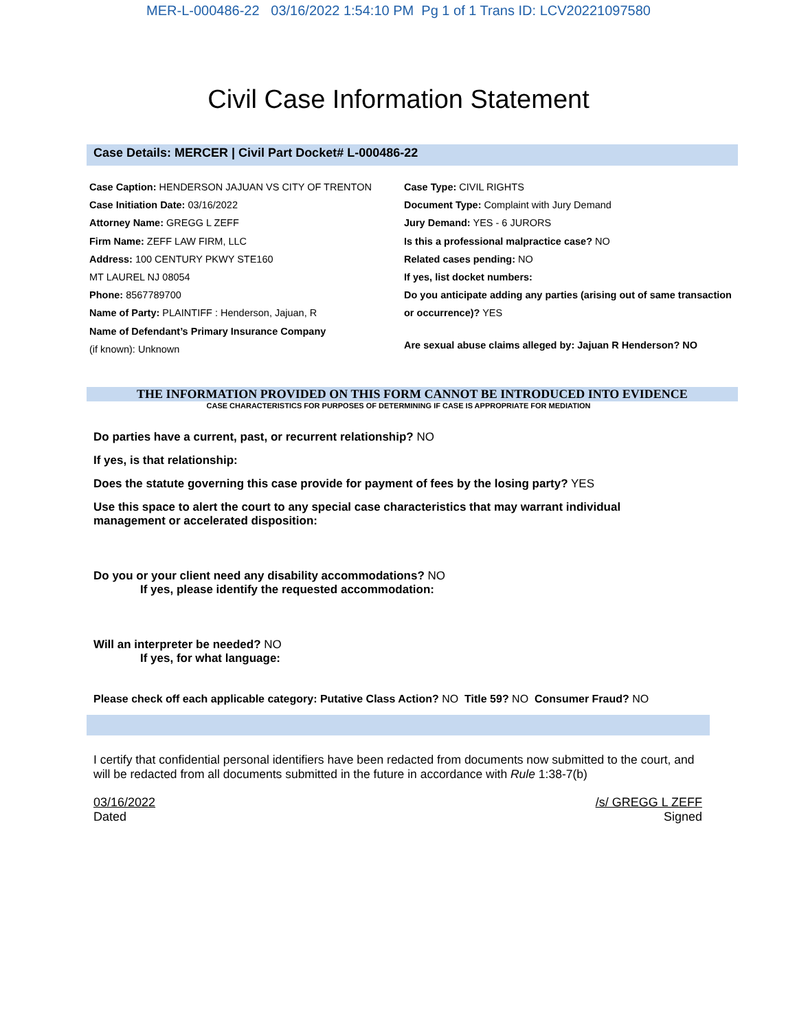MER-L-000486-22 03/16/2022 1:54:10 PM Pg 1 of 1 Trans ID: LCV20221097580
Civil Case Information Statement
Case Details: MERCER | Civil Part Docket# L-000486-22
Case Caption: HENDERSON JAJUAN VS CITY OF TRENTON
Case Initiation Date: 03/16/2022
Attorney Name: GREGG L ZEFF
Firm Name: ZEFF LAW FIRM, LLC
Address: 100 CENTURY PKWY STE160
MT LAUREL NJ 08054
Phone: 8567789700
Name of Party: PLAINTIFF : Henderson, Jajuan, R
Name of Defendant’s Primary Insurance Company
(if known): Unknown
Case Type: CIVIL RIGHTS
Document Type: Complaint with Jury Demand
Jury Demand: YES - 6 JURORS
Is this a professional malpractice case? NO
Related cases pending: NO
If yes, list docket numbers:
Do you anticipate adding any parties (arising out of same transaction or occurrence)? YES
Are sexual abuse claims alleged by: Jajuan R Henderson? NO
THE INFORMATION PROVIDED ON THIS FORM CANNOT BE INTRODUCED INTO EVIDENCE
CASE CHARACTERISTICS FOR PURPOSES OF DETERMINING IF CASE IS APPROPRIATE FOR MEDIATION
Do parties have a current, past, or recurrent relationship? NO
If yes, is that relationship:
Does the statute governing this case provide for payment of fees by the losing party? YES
Use this space to alert the court to any special case characteristics that may warrant individual
management or accelerated disposition:
Do you or your client need any disability accommodations? NO
If yes, please identify the requested accommodation:
Will an interpreter be needed? NO
If yes, for what language:
Please check off each applicable category: Putative Class Action? NO Title 59? NO Consumer Fraud? NO
I certify that confidential personal identifiers have been redacted from documents now submitted to the court, and will be redacted from all documents submitted in the future in accordance with Rule 1:38-7(b)
03/16/2022
Dated
/s/ GREGG L ZEFF
Signed